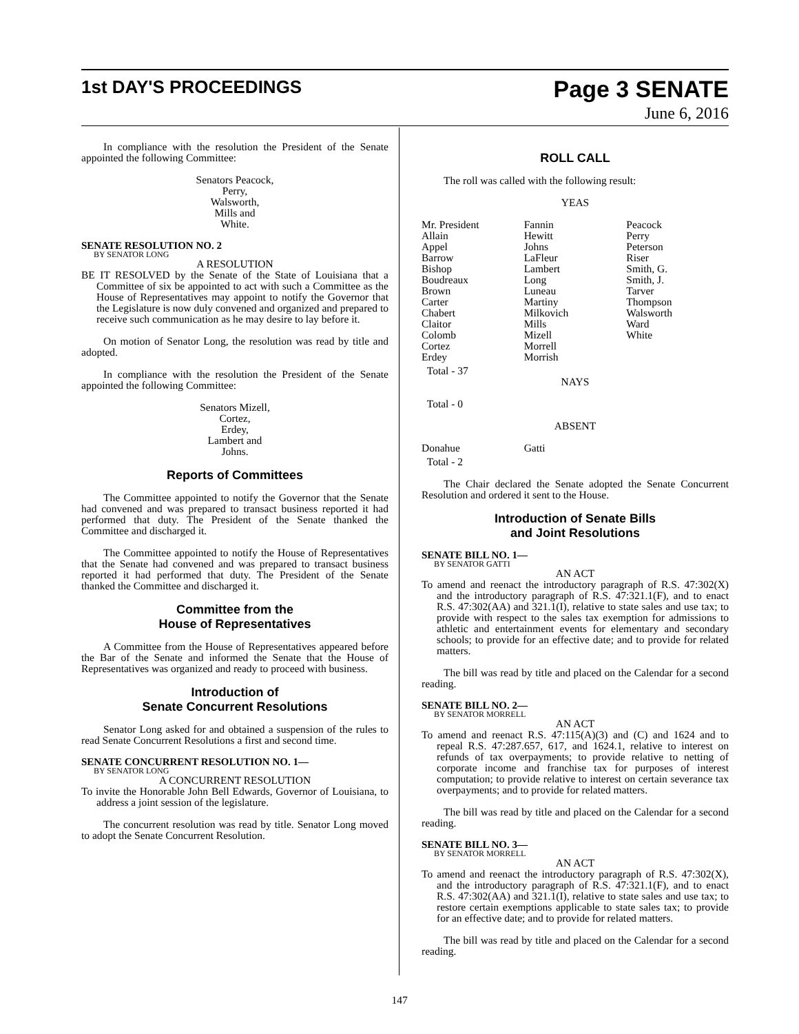1st DAY'S PROCEEDINGS
Page 3 SENATE
June 6, 2016
In compliance with the resolution the President of the Senate appointed the following Committee:
Senators Peacock,
Perry,
Walsworth,
Mills and
White.
SENATE RESOLUTION NO. 2
BY SENATOR LONG
A RESOLUTION
BE IT RESOLVED by the Senate of the State of Louisiana that a Committee of six be appointed to act with such a Committee as the House of Representatives may appoint to notify the Governor that the Legislature is now duly convened and organized and prepared to receive such communication as he may desire to lay before it.
On motion of Senator Long, the resolution was read by title and adopted.
In compliance with the resolution the President of the Senate appointed the following Committee:
Senators Mizell,
Cortez,
Erdey,
Lambert and
Johns.
Reports of Committees
The Committee appointed to notify the Governor that the Senate had convened and was prepared to transact business reported it had performed that duty. The President of the Senate thanked the Committee and discharged it.
The Committee appointed to notify the House of Representatives that the Senate had convened and was prepared to transact business reported it had performed that duty. The President of the Senate thanked the Committee and discharged it.
Committee from the
House of Representatives
A Committee from the House of Representatives appeared before the Bar of the Senate and informed the Senate that the House of Representatives was organized and ready to proceed with business.
Introduction of
Senate Concurrent Resolutions
Senator Long asked for and obtained a suspension of the rules to read Senate Concurrent Resolutions a first and second time.
SENATE CONCURRENT RESOLUTION NO. 1—
BY SENATOR LONG
A CONCURRENT RESOLUTION
To invite the Honorable John Bell Edwards, Governor of Louisiana, to address a joint session of the legislature.
The concurrent resolution was read by title. Senator Long moved to adopt the Senate Concurrent Resolution.
ROLL CALL
The roll was called with the following result:
YEAS
| Mr. President | Fannin | Peacock |
| Allain | Hewitt | Perry |
| Appel | Johns | Peterson |
| Barrow | LaFleur | Riser |
| Bishop | Lambert | Smith, G. |
| Boudreaux | Long | Smith, J. |
| Brown | Luneau | Tarver |
| Carter | Martiny | Thompson |
| Chabert | Milkovich | Walsworth |
| Claitor | Mills | Ward |
| Colomb | Mizell | White |
| Cortez | Morrell | |
| Erdey | Morrish | |
Total - 37
NAYS
Total - 0
ABSENT
| Donahue | Gatti | |
Total - 2
The Chair declared the Senate adopted the Senate Concurrent Resolution and ordered it sent to the House.
Introduction of Senate Bills
and Joint Resolutions
SENATE BILL NO. 1—
BY SENATOR GATTI
AN ACT
To amend and reenact the introductory paragraph of R.S. 47:302(X) and the introductory paragraph of R.S. 47:321.1(F), and to enact R.S. 47:302(AA) and 321.1(I), relative to state sales and use tax; to provide with respect to the sales tax exemption for admissions to athletic and entertainment events for elementary and secondary schools; to provide for an effective date; and to provide for related matters.
The bill was read by title and placed on the Calendar for a second reading.
SENATE BILL NO. 2—
BY SENATOR MORRELL
AN ACT
To amend and reenact R.S. 47:115(A)(3) and (C) and 1624 and to repeal R.S. 47:287.657, 617, and 1624.1, relative to interest on refunds of tax overpayments; to provide relative to netting of corporate income and franchise tax for purposes of interest computation; to provide relative to interest on certain severance tax overpayments; and to provide for related matters.
The bill was read by title and placed on the Calendar for a second reading.
SENATE BILL NO. 3—
BY SENATOR MORRELL
AN ACT
To amend and reenact the introductory paragraph of R.S. 47:302(X), and the introductory paragraph of R.S. 47:321.1(F), and to enact R.S. 47:302(AA) and 321.1(I), relative to state sales and use tax; to restore certain exemptions applicable to state sales tax; to provide for an effective date; and to provide for related matters.
The bill was read by title and placed on the Calendar for a second reading.
147